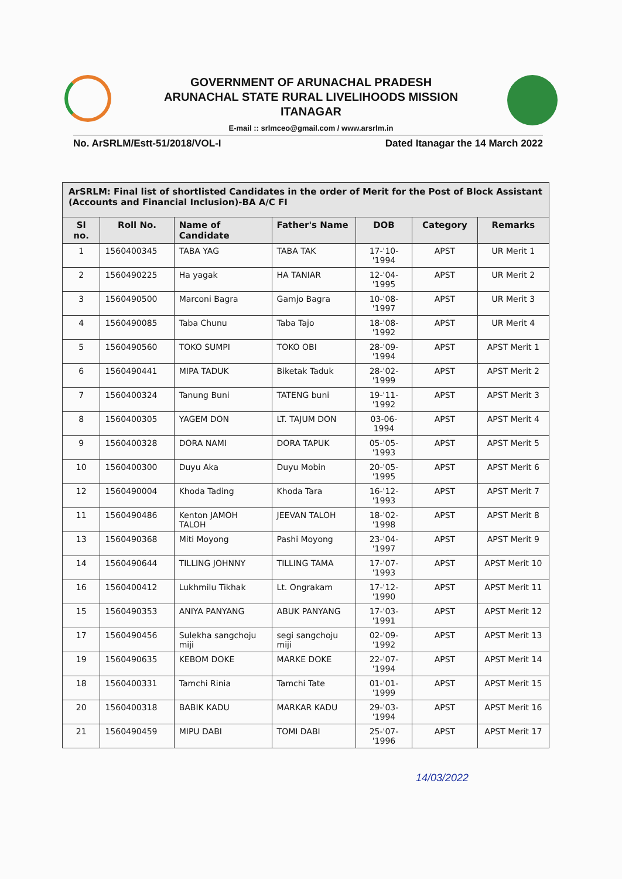GOVERNMENT OF ARUNACHAL PRADESH
ARUNACHAL STATE RURAL LIVELIHOODS MISSION
ITANAGAR
E-mail :: srlmceo@gmail.com / www.arsrlm.in
No. ArSRLM/Estt-51/2018/VOL-I Dated Itanagar the 14 March 2022
| ArSRLM: Final list of shortlisted Candidates in the order of Merit for the Post of Block Assistant (Accounts and Financial Inclusion)-BA A/C FI | | | | | | |
| --- | --- | --- | --- | --- | --- | --- |
| Sl no. | Roll No. | Name of Candidate | Father's Name | DOB | Category | Remarks |
| 1 | 1560400345 | TABA YAG | TABA TAK | 17-'10-'1994 | APST | UR Merit 1 |
| 2 | 1560490225 | Ha yagak | HA TANIAR | 12-'04-'1995 | APST | UR Merit 2 |
| 3 | 1560490500 | Marconi Bagra | Gamjo Bagra | 10-'08-'1997 | APST | UR Merit 3 |
| 4 | 1560490085 | Taba Chunu | Taba Tajo | 18-'08-'1992 | APST | UR Merit 4 |
| 5 | 1560490560 | TOKO SUMPI | TOKO OBI | 28-'09-'1994 | APST | APST Merit 1 |
| 6 | 1560490441 | MIPA TADUK | Biketak Taduk | 28-'02-'1999 | APST | APST Merit 2 |
| 7 | 1560400324 | Tanung Buni | TATENG buni | 19-'11-'1992 | APST | APST Merit 3 |
| 8 | 1560400305 | YAGEM DON | LT. TAJUM DON | 03-06-1994 | APST | APST Merit 4 |
| 9 | 1560400328 | DORA NAMI | DORA TAPUK | 05-'05-'1993 | APST | APST Merit 5 |
| 10 | 1560400300 | Duyu Aka | Duyu Mobin | 20-'05-'1995 | APST | APST Merit 6 |
| 12 | 1560490004 | Khoda Tading | Khoda Tara | 16-'12-'1993 | APST | APST Merit 7 |
| 11 | 1560490486 | Kenton JAMOH TALOH | JEEVAN TALOH | 18-'02-'1998 | APST | APST Merit 8 |
| 13 | 1560490368 | Miti Moyong | Pashi Moyong | 23-'04-'1997 | APST | APST Merit 9 |
| 14 | 1560490644 | TILLING JOHNNY | TILLING TAMA | 17-'07-'1993 | APST | APST Merit 10 |
| 16 | 1560400412 | Lukhmilu Tikhak | Lt. Ongrakam | 17-'12-'1990 | APST | APST Merit 11 |
| 15 | 1560490353 | ANIYA PANYANG | ABUK PANYANG | 17-'03-'1991 | APST | APST Merit 12 |
| 17 | 1560490456 | Sulekha sangchoju miji | segi sangchoju miji | 02-'09-'1992 | APST | APST Merit 13 |
| 19 | 1560490635 | KEBOM DOKE | MARKE DOKE | 22-'07-'1994 | APST | APST Merit 14 |
| 18 | 1560400331 | Tamchi Rinia | Tamchi Tate | 01-'01-'1999 | APST | APST Merit 15 |
| 20 | 1560400318 | BABIK KADU | MARKAR KADU | 29-'03-'1994 | APST | APST Merit 16 |
| 21 | 1560490459 | MIPU DABI | TOMI DABI | 25-'07-'1996 | APST | APST Merit 17 |
14/03/2022